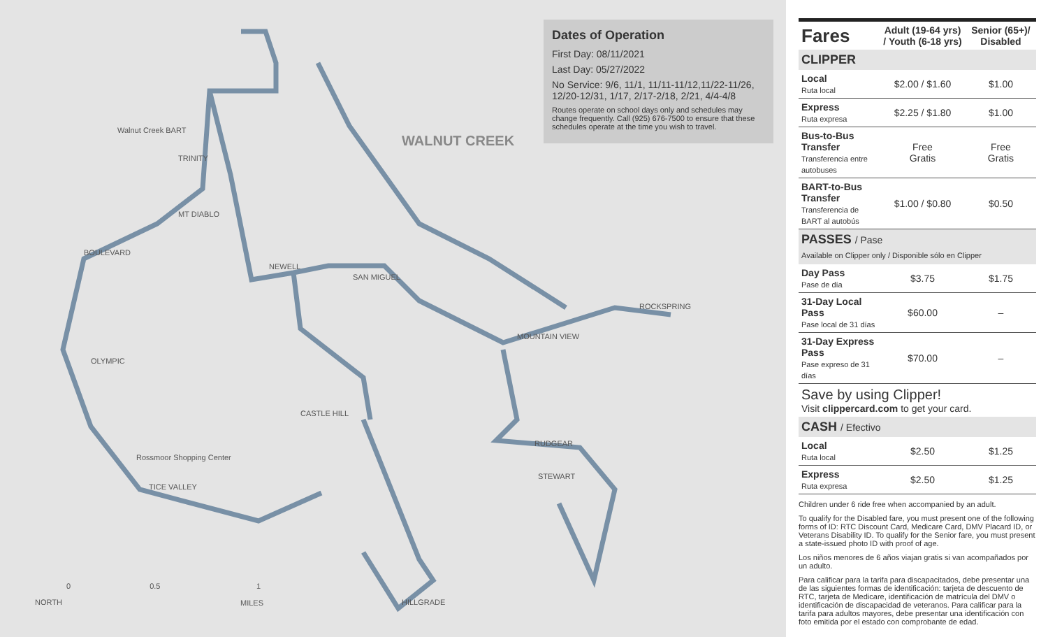WALNUT CREEK
Walnut Creek BART
TRINITY
MT DIABLO
BOULEVARD
NEWELL
SAN MIGUEL
OLYMPIC
CASTLE HILL
Rossmoor Shopping Center
TICE VALLEY
ROCKSPRING
MOUNTAIN VIEW
RUDGEAR
STEWART
HILLGRADE
NORTH
0 0.5 1
MILES
Dates of Operation
First Day: 08/11/2021
Last Day: 05/27/2022
No Service: 9/6, 11/1, 11/11-11/12,11/22-11/26, 12/20-12/31, 1/17, 2/17-2/18, 2/21, 4/4-4/8
Routes operate on school days only and schedules may change frequently. Call (925) 676-7500 to ensure that these schedules operate at the time you wish to travel.
| Fares | Adult (19-64 yrs) / Youth (6-18 yrs) | Senior (65+)/ Disabled |
| --- | --- | --- |
| CLIPPER | | |
| Local Ruta local | $2.00 / $1.60 | $1.00 |
| Express Ruta expresa | $2.25 / $1.80 | $1.00 |
| Bus-to-Bus Transfer Transferencia entre autobuses | Free Gratis | Free Gratis |
| BART-to-Bus Transfer Transferencia de BART al autobús | $1.00 / $0.80 | $0.50 |
| PASSES / Pase Available on Clipper only / Disponible sólo en Clipper | | |
| Day Pass Pase de día | $3.75 | $1.75 |
| 31-Day Local Pass Pase local de 31 días | $60.00 | – |
| 31-Day Express Pass Pase expreso de 31 días | $70.00 | – |
| Save by using Clipper! Visit clippercard.com to get your card. | | |
| CASH / Efectivo | | |
| Local Ruta local | $2.50 | $1.25 |
| Express Ruta expresa | $2.50 | $1.25 |
Children under 6 ride free when accompanied by an adult.
To qualify for the Disabled fare, you must present one of the following forms of ID: RTC Discount Card, Medicare Card, DMV Placard ID, or Veterans Disability ID. To qualify for the Senior fare, you must present a state-issued photo ID with proof of age.
Los niños menores de 6 años viajan gratis si van acompañados por un adulto.
Para calificar para la tarifa para discapacitados, debe presentar una de las siguientes formas de identificación: tarjeta de descuento de RTC, tarjeta de Medicare, identificación de matrícula del DMV o identificación de discapacidad de veteranos. Para calificar para la tarifa para adultos mayores, debe presentar una identificación con foto emitida por el estado con comprobante de edad.